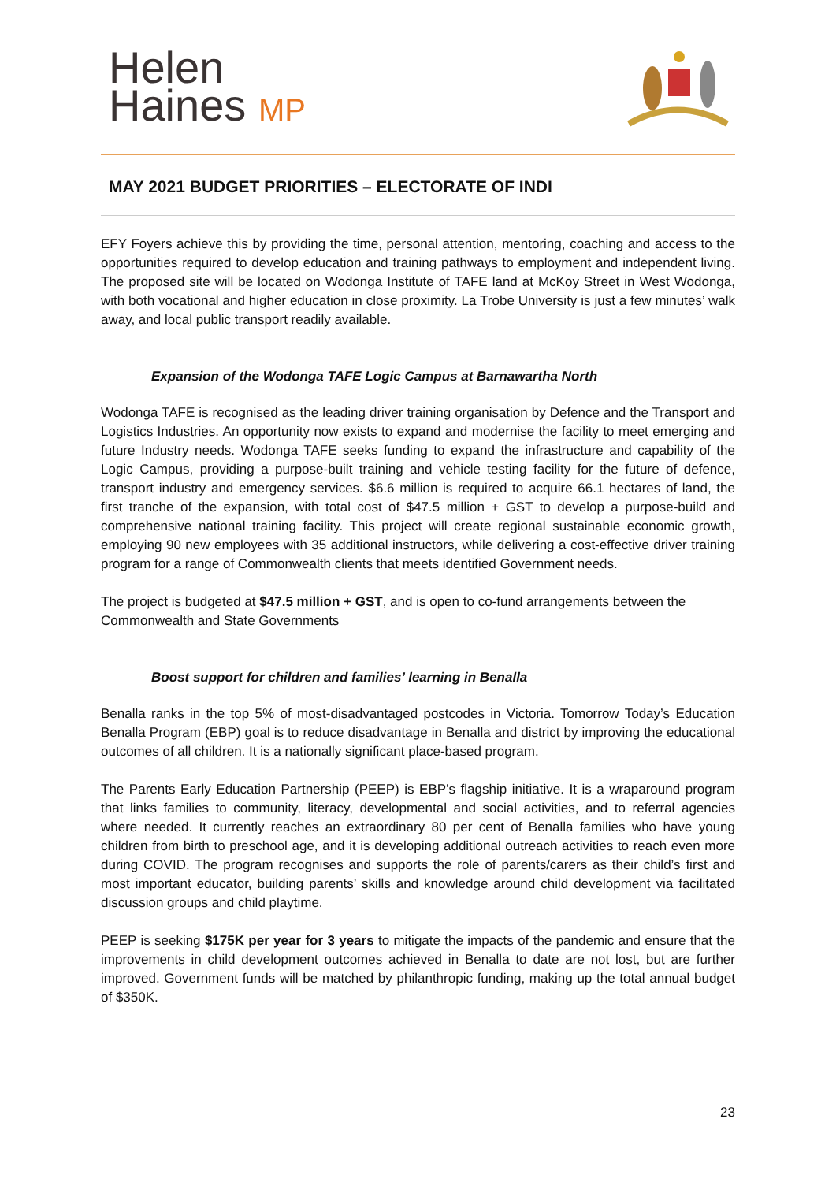Helen
Haines MP
MAY 2021 BUDGET PRIORITIES – ELECTORATE OF INDI
EFY Foyers achieve this by providing the time, personal attention, mentoring, coaching and access to the opportunities required to develop education and training pathways to employment and independent living. The proposed site will be located on Wodonga Institute of TAFE land at McKoy Street in West Wodonga, with both vocational and higher education in close proximity. La Trobe University is just a few minutes’ walk away, and local public transport readily available.
Expansion of the Wodonga TAFE Logic Campus at Barnawartha North
Wodonga TAFE is recognised as the leading driver training organisation by Defence and the Transport and Logistics Industries. An opportunity now exists to expand and modernise the facility to meet emerging and future Industry needs. Wodonga TAFE seeks funding to expand the infrastructure and capability of the Logic Campus, providing a purpose-built training and vehicle testing facility for the future of defence, transport industry and emergency services. $6.6 million is required to acquire 66.1 hectares of land, the first tranche of the expansion, with total cost of $47.5 million + GST to develop a purpose-build and comprehensive national training facility. This project will create regional sustainable economic growth, employing 90 new employees with 35 additional instructors, while delivering a cost-effective driver training program for a range of Commonwealth clients that meets identified Government needs.
The project is budgeted at $47.5 million + GST, and is open to co-fund arrangements between the Commonwealth and State Governments
Boost support for children and families’ learning in Benalla
Benalla ranks in the top 5% of most-disadvantaged postcodes in Victoria. Tomorrow Today’s Education Benalla Program (EBP) goal is to reduce disadvantage in Benalla and district by improving the educational outcomes of all children. It is a nationally significant place-based program.
The Parents Early Education Partnership (PEEP) is EBP’s flagship initiative. It is a wraparound program that links families to community, literacy, developmental and social activities, and to referral agencies where needed. It currently reaches an extraordinary 80 per cent of Benalla families who have young children from birth to preschool age, and it is developing additional outreach activities to reach even more during COVID. The program recognises and supports the role of parents/carers as their child’s first and most important educator, building parents’ skills and knowledge around child development via facilitated discussion groups and child playtime.
PEEP is seeking $175K per year for 3 years to mitigate the impacts of the pandemic and ensure that the improvements in child development outcomes achieved in Benalla to date are not lost, but are further improved. Government funds will be matched by philanthropic funding, making up the total annual budget of $350K.
23